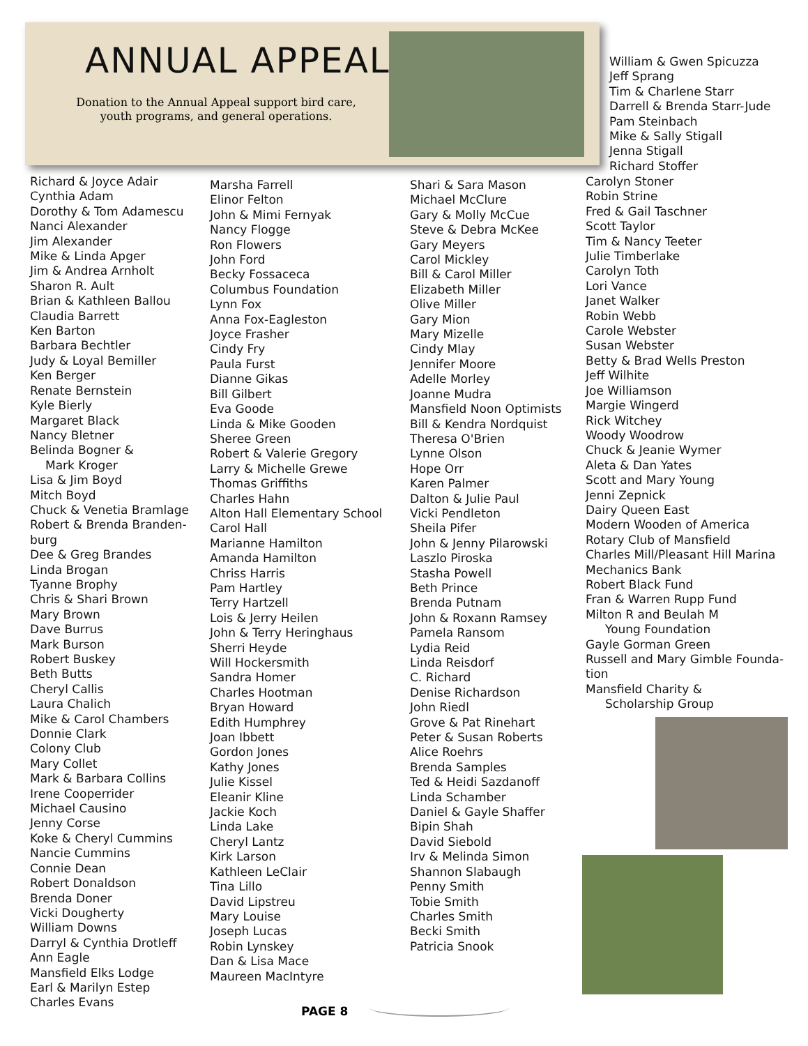ANNUAL APPEAL
Donation to the Annual Appeal support bird care, youth programs, and general operations.
William & Gwen Spicuzza
Jeff Sprang
Tim & Charlene Starr
Darrell & Brenda Starr-Jude
Pam Steinbach
Mike & Sally Stigall
Jenna Stigall
Richard Stoffer
Richard & Joyce Adair
Cynthia Adam
Dorothy & Tom Adamescu
Nanci Alexander
Jim Alexander
Mike & Linda Apger
Jim & Andrea Arnholt
Sharon R. Ault
Brian & Kathleen Ballou
Claudia Barrett
Ken Barton
Barbara Bechtler
Judy & Loyal Bemiller
Ken Berger
Renate Bernstein
Kyle Bierly
Margaret Black
Nancy Bletner
Belinda Bogner &
Mark Kroger
Lisa & Jim Boyd
Mitch Boyd
Chuck & Venetia Bramlage
Robert & Brenda Branden-
burg
Dee & Greg Brandes
Linda Brogan
Tyanne Brophy
Chris & Shari Brown
Mary Brown
Dave Burrus
Mark Burson
Robert Buskey
Beth Butts
Cheryl Callis
Laura Chalich
Mike & Carol Chambers
Donnie Clark
Colony Club
Mary Collet
Mark & Barbara Collins
Irene Cooperrider
Michael Causino
Jenny Corse
Koke & Cheryl Cummins
Nancie Cummins
Connie Dean
Robert Donaldson
Brenda Doner
Vicki Dougherty
William Downs
Darryl & Cynthia Drotleff
Ann Eagle
Mansfield Elks Lodge
Earl & Marilyn Estep
Charles Evans
Marsha Farrell
Elinor Felton
John & Mimi Fernyak
Nancy Flogge
Ron Flowers
John Ford
Becky Fossaceca
Columbus Foundation
Lynn Fox
Anna Fox-Eagleston
Joyce Frasher
Cindy Fry
Paula Furst
Dianne Gikas
Bill Gilbert
Eva Goode
Linda & Mike Gooden
Sheree Green
Robert & Valerie Gregory
Larry & Michelle Grewe
Thomas Griffiths
Charles Hahn
Alton Hall Elementary School
Carol Hall
Marianne Hamilton
Amanda Hamilton
Chriss Harris
Pam Hartley
Terry Hartzell
Lois & Jerry Heilen
John & Terry Heringhaus
Sherri Heyde
Will Hockersmith
Sandra Homer
Charles Hootman
Bryan Howard
Edith Humphrey
Joan Ibbett
Gordon Jones
Kathy Jones
Julie Kissel
Eleanir Kline
Jackie Koch
Linda Lake
Cheryl Lantz
Kirk Larson
Kathleen LeClair
Tina Lillo
David Lipstreu
Mary Louise
Joseph Lucas
Robin Lynskey
Dan & Lisa Mace
Maureen MacIntyre
Shari & Sara Mason
Michael McClure
Gary & Molly McCue
Steve & Debra McKee
Gary Meyers
Carol Mickley
Bill & Carol Miller
Elizabeth Miller
Olive Miller
Gary Mion
Mary Mizelle
Cindy Mlay
Jennifer Moore
Adelle Morley
Joanne Mudra
Mansfield Noon Optimists
Bill & Kendra Nordquist
Theresa O'Brien
Lynne Olson
Hope Orr
Karen Palmer
Dalton & Julie Paul
Vicki Pendleton
Sheila Pifer
John & Jenny Pilarowski
Laszlo Piroska
Stasha Powell
Beth Prince
Brenda Putnam
John & Roxann Ramsey
Pamela Ransom
Lydia Reid
Linda Reisdorf
C. Richard
Denise Richardson
John Riedl
Grove & Pat Rinehart
Peter & Susan Roberts
Alice Roehrs
Brenda Samples
Ted & Heidi Sazdanoff
Linda Schamber
Daniel & Gayle Shaffer
Bipin Shah
David Siebold
Irv & Melinda Simon
Shannon Slabaugh
Penny Smith
Tobie Smith
Charles Smith
Becki Smith
Patricia Snook
Carolyn Stoner
Robin Strine
Fred & Gail Taschner
Scott Taylor
Tim & Nancy Teeter
Julie Timberlake
Carolyn Toth
Lori Vance
Janet Walker
Robin Webb
Carole Webster
Susan Webster
Betty & Brad Wells Preston
Jeff Wilhite
Joe Williamson
Margie Wingerd
Rick Witchey
Woody Woodrow
Chuck & Jeanie Wymer
Aleta & Dan Yates
Scott and Mary Young
Jenni Zepnick
Dairy Queen East
Modern Wooden of America
Rotary Club of Mansfield
Charles Mill/Pleasant Hill Marina
Mechanics Bank
Robert Black Fund
Fran & Warren Rupp Fund
Milton R and Beulah M
Young Foundation
Gayle Gorman Green
Russell and Mary Gimble Founda-
tion
Mansfield Charity &
Scholarship Group
PAGE 8